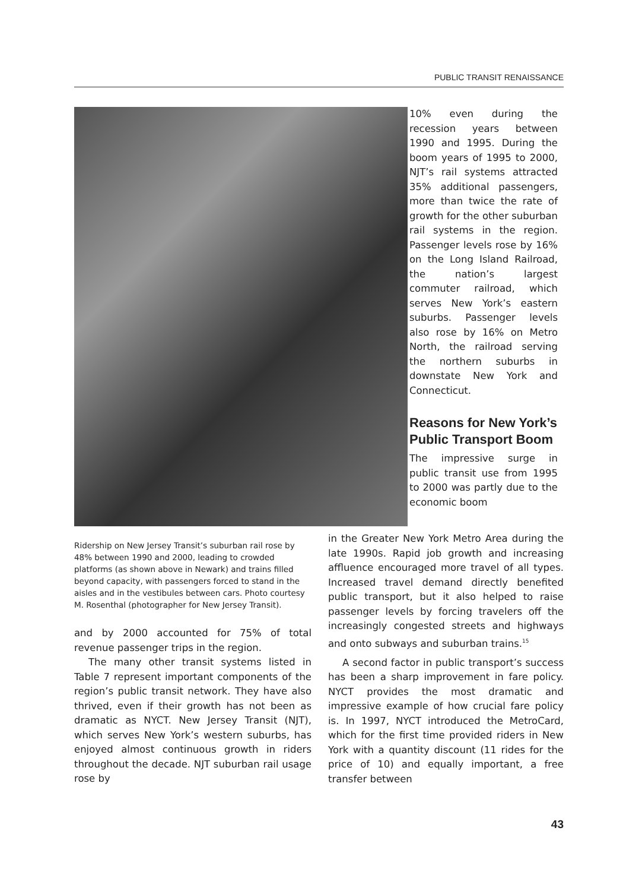PUBLIC TRANSIT RENAISSANCE
Ridership on New Jersey Transit’s suburban rail rose by 48% between 1990 and 2000, leading to crowded platforms (as shown above in Newark) and trains filled beyond capacity, with passengers forced to stand in the aisles and in the vestibules between cars. Photo courtesy M. Rosenthal (photographer for New Jersey Transit).
and by 2000 accounted for 75% of total revenue passenger trips in the region.
The many other transit systems listed in Table 7 represent important components of the region’s public transit network. They have also thrived, even if their growth has not been as dramatic as NYCT. New Jersey Transit (NJT), which serves New York’s western suburbs, has enjoyed almost continuous growth in riders throughout the decade. NJT suburban rail usage rose by
10% even during the recession years between 1990 and 1995. During the boom years of 1995 to 2000, NJT’s rail systems attracted 35% additional passengers, more than twice the rate of growth for the other suburban rail systems in the region. Passenger levels rose by 16% on the Long Island Railroad, the nation’s largest commuter railroad, which serves New York’s eastern suburbs. Passenger levels also rose by 16% on Metro North, the railroad serving the northern suburbs in downstate New York and Connecticut.
Reasons for New York’s Public Transport Boom
The impressive surge in public transit use from 1995 to 2000 was partly due to the economic boom
in the Greater New York Metro Area during the late 1990s. Rapid job growth and increasing affluence encouraged more travel of all types. Increased travel demand directly benefited public transport, but it also helped to raise passenger levels by forcing travelers off the increasingly congested streets and highways and onto subways and suburban trains.<sup>15</sup>
A second factor in public transport’s success has been a sharp improvement in fare policy. NYCT provides the most dramatic and impressive example of how crucial fare policy is. In 1997, NYCT introduced the MetroCard, which for the first time provided riders in New York with a quantity discount (11 rides for the price of 10) and equally important, a free transfer between
43